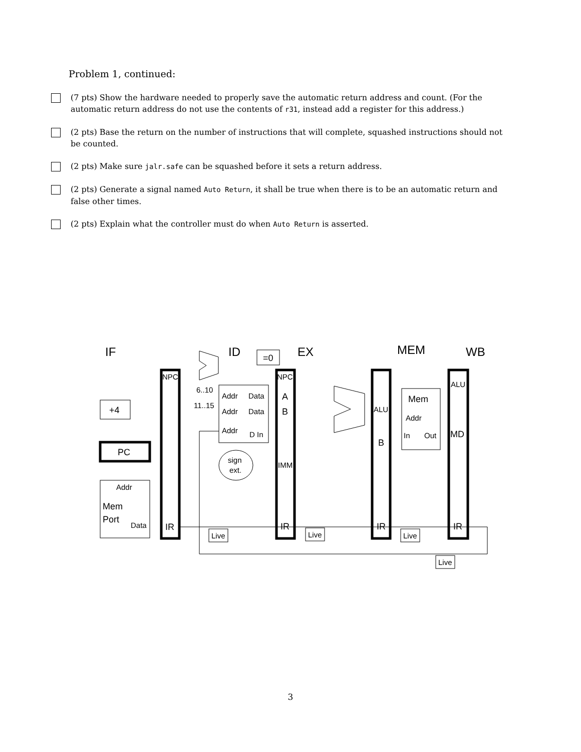Problem 1, continued:
(7 pts) Show the hardware needed to properly save the automatic return address and count. (For the automatic return address do not use the contents of r31, instead add a register for this address.)
(2 pts) Base the return on the number of instructions that will complete, squashed instructions should not be counted.
(2 pts) Make sure jalr.safe can be squashed before it sets a return address.
(2 pts) Generate a signal named Auto Return, it shall be true when there is to be an automatic return and false other times.
(2 pts) Explain what the controller must do when Auto Return is asserted.
IF
ID
EX
MEM
WB
=0
+4
PC
A
B
B
Mem
Mem
Port
IR
IR
IR
IR
MD
NPC
NPC
ALU
ALU
6..10
11..15
Addr
Data
Addr
Data
Addr
D In
sign
ext.
IMM
Addr
In
Out
Addr
Data
Live
Live
Live
Live
3